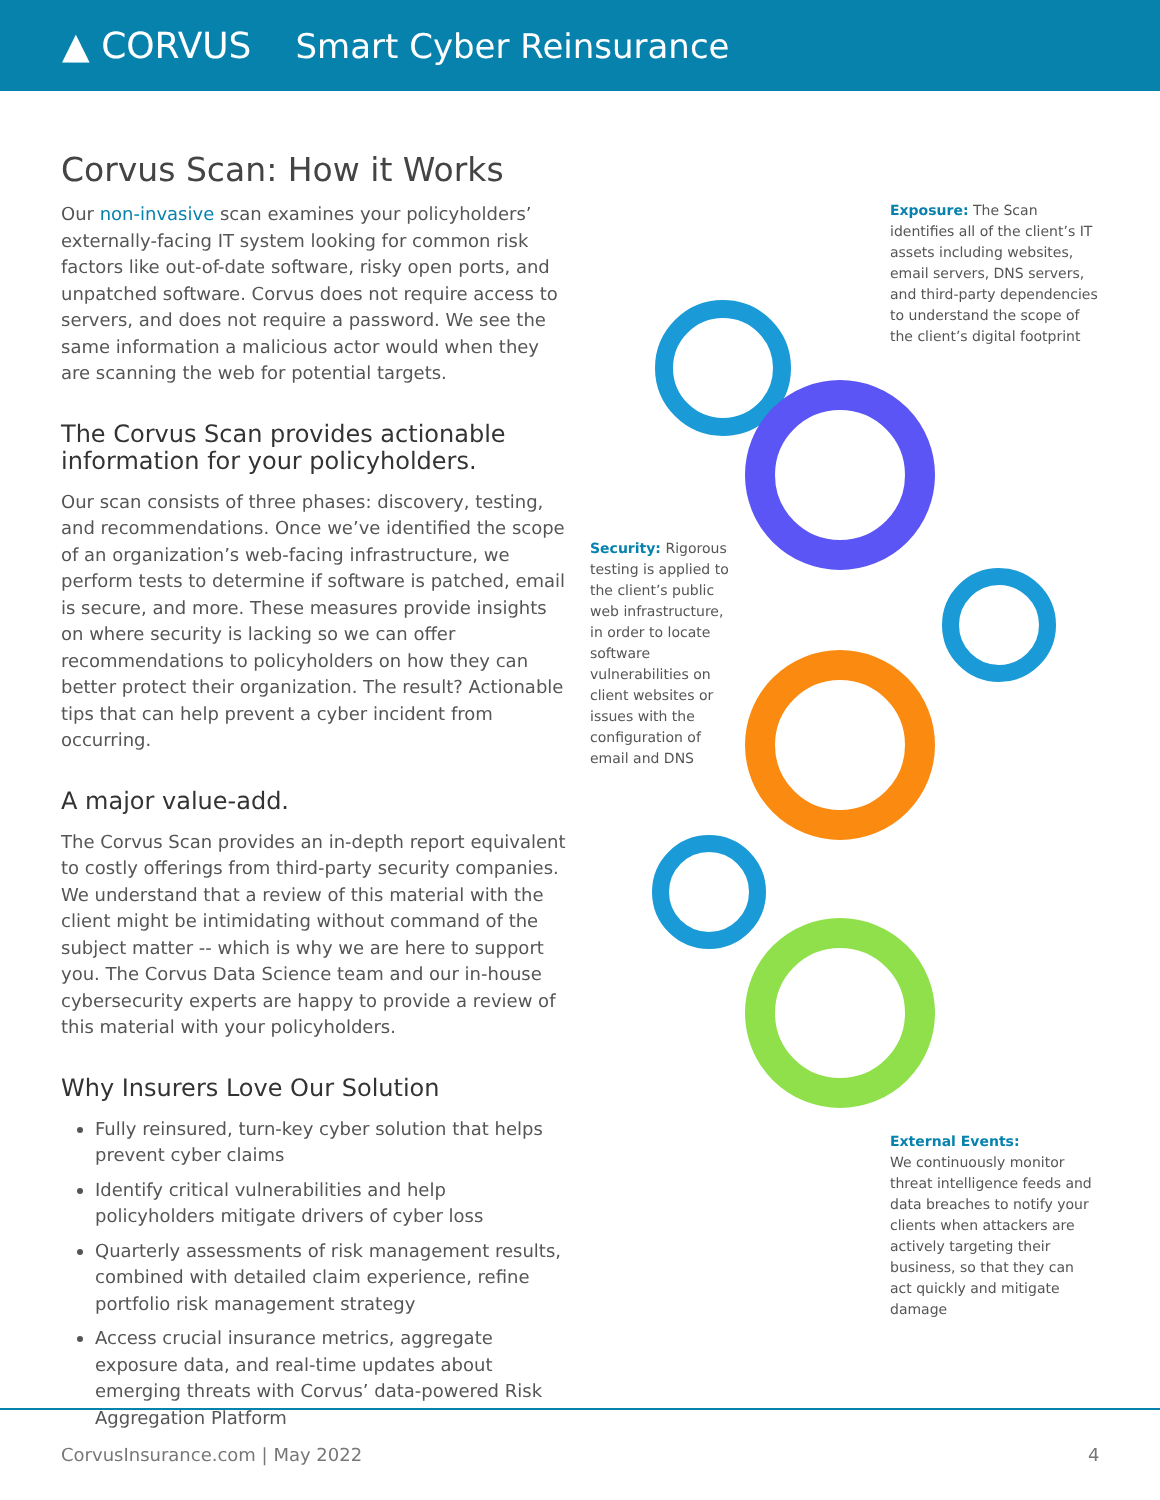▲ CORVUS Smart Cyber Reinsurance
Corvus Scan: How it Works
Our non-invasive scan examines your policyholders’ externally-facing IT system looking for common risk factors like out-of-date software, risky open ports, and unpatched software. Corvus does not require access to servers, and does not require a password. We see the same information a malicious actor would when they are scanning the web for potential targets.
The Corvus Scan provides actionable information for your policyholders.
Our scan consists of three phases: discovery, testing, and recommendations. Once we’ve identified the scope of an organization’s web-facing infrastructure, we perform tests to determine if software is patched, email is secure, and more. These measures provide insights on where security is lacking so we can offer recommendations to policyholders on how they can better protect their organization. The result? Actionable tips that can help prevent a cyber incident from occurring.
A major value-add.
The Corvus Scan provides an in-depth report equivalent to costly offerings from third-party security companies. We understand that a review of this material with the client might be intimidating without command of the subject matter -- which is why we are here to support you. The Corvus Data Science team and our in-house cybersecurity experts are happy to provide a review of this material with your policyholders.
Why Insurers Love Our Solution
Fully reinsured, turn-key cyber solution that helps prevent cyber claims
Identify critical vulnerabilities and help policyholders mitigate drivers of cyber loss
Quarterly assessments of risk management results, combined with detailed claim experience, refine portfolio risk management strategy
Access crucial insurance metrics, aggregate exposure data, and real-time updates about emerging threats with Corvus’ data-powered Risk Aggregation Platform
Exposure: The Scan identifies all of the client’s IT assets including websites, email servers, DNS servers, and third-party dependencies to understand the scope of the client’s digital footprint
Security: Rigorous testing is applied to the client’s public web infrastructure, in order to locate software vulnerabilities on client websites or issues with the configuration of email and DNS
External Events:
We continuously monitor threat intelligence feeds and data breaches to notify your clients when attackers are actively targeting their business, so that they can act quickly and mitigate damage
CorvusInsurance.com | May 2022 4